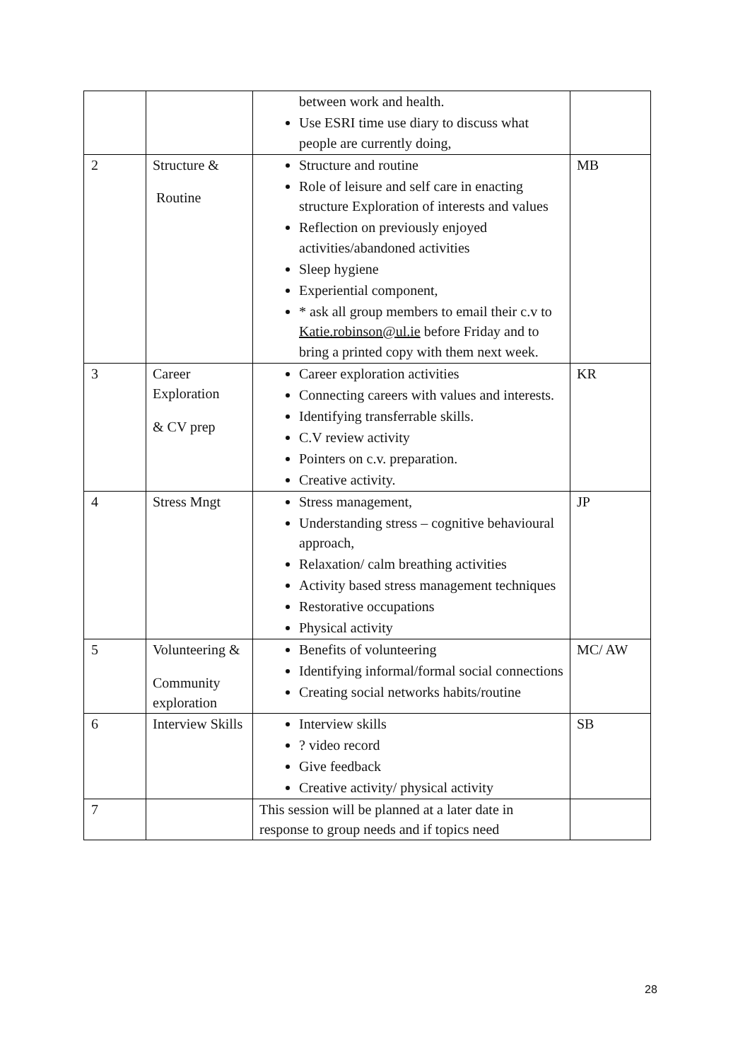| | | between work and health. Use ESRI time use diary to discuss what people are currently doing, | |
| 2 | Structure & Routine | Structure and routine Role of leisure and self care in enacting structure Exploration of interests and values Reflection on previously enjoyed activities/abandoned activities Sleep hygiene Experiential component, * ask all group members to email their c.v to Katie.robinson@ul.ie before Friday and to bring a printed copy with them next week. | MB |
| 3 | Career Exploration & CV prep | Career exploration activities Connecting careers with values and interests. Identifying transferrable skills. C.V review activity Pointers on c.v. preparation. Creative activity. | KR |
| 4 | Stress Mngt | Stress management, Understanding stress – cognitive behavioural approach, Relaxation/ calm breathing activities Activity based stress management techniques Restorative occupations Physical activity | JP |
| 5 | Volunteering & Community exploration | Benefits of volunteering Identifying informal/formal social connections Creating social networks habits/routine | MC/ AW |
| 6 | Interview Skills | Interview skills ? video record Give feedback Creative activity/ physical activity | SB |
| 7 | | This session will be planned at a later date in response to group needs and if topics need | |
28